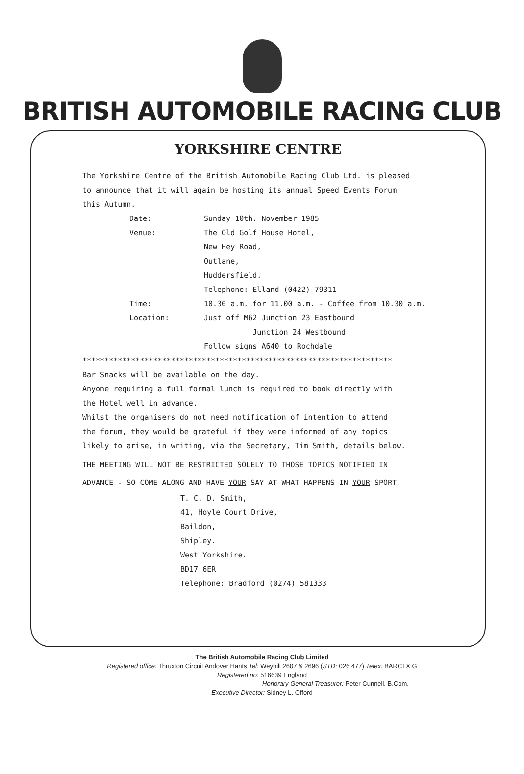BRITISH AUTOMOBILE RACING CLUB
YORKSHIRE CENTRE
The Yorkshire Centre of the British Automobile Racing Club Ltd. is pleased
to announce that it will again be hosting its annual Speed Events Forum
this Autumn.
Date: Sunday 10th. November 1985
Venue: The Old Golf House Hotel,
New Hey Road,
Outlane,
Huddersfield.
Telephone: Elland (0422) 79311
Time: 10.30 a.m. for 11.00 a.m. - Coffee from 10.30 a.m.
Location: Just off M62 Junction 23 Eastbound
Junction 24 Westbound
Follow signs A640 to Rochdale
**********************************************************************
Bar Snacks will be available on the day.
Anyone requiring a full formal lunch is required to book directly with
the Hotel well in advance.
Whilst the organisers do not need notification of intention to attend
the forum, they would be grateful if they were informed of any topics
likely to arise, in writing, via the Secretary, Tim Smith, details below.
THE MEETING WILL NOT BE RESTRICTED SOLELY TO THOSE TOPICS NOTIFIED IN
ADVANCE - SO COME ALONG AND HAVE YOUR SAY AT WHAT HAPPENS IN YOUR SPORT.
T. C. D. Smith,
41, Hoyle Court Drive,
Baildon,
Shipley.
West Yorkshire.
BD17 6ER
Telephone: Bradford (0274) 581333
The British Automobile Racing Club Limited
Registered office: Thruxton Circuit Andover Hants Tel: Weyhill 2607 & 2696 (STD: 026 477) Telex: BARCTX G
Registered no: 516639 England
Honorary General Treasurer: Peter Cunnell. B.Com.
Executive Director: Sidney L. Offord